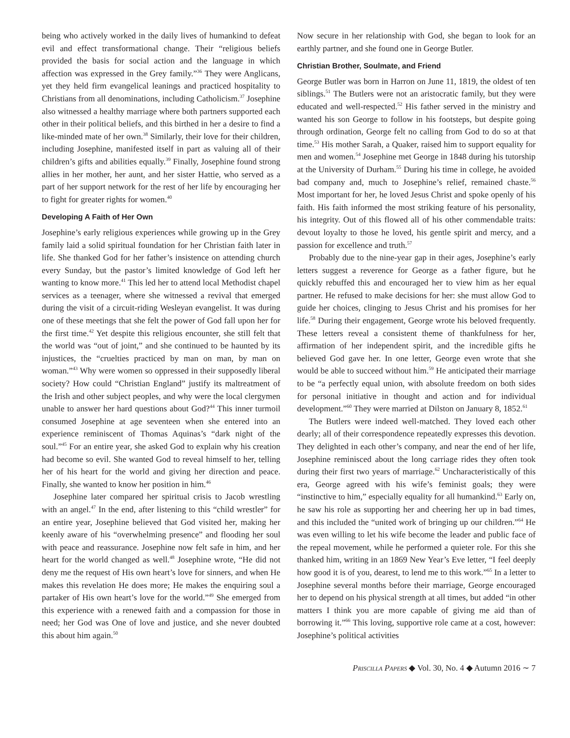being who actively worked in the daily lives of humankind to defeat evil and effect transformational change. Their “religious beliefs provided the basis for social action and the language in which affection was expressed in the Grey family.”<sup>36</sup> They were Anglicans, yet they held firm evangelical leanings and practiced hospitality to Christians from all denominations, including Catholicism.<sup>37</sup> Josephine also witnessed a healthy marriage where both partners supported each other in their political beliefs, and this birthed in her a desire to find a like-minded mate of her own.<sup>38</sup> Similarly, their love for their children, including Josephine, manifested itself in part as valuing all of their children’s gifts and abilities equally.<sup>39</sup> Finally, Josephine found strong allies in her mother, her aunt, and her sister Hattie, who served as a part of her support network for the rest of her life by encouraging her to fight for greater rights for women.<sup>40</sup>
Developing A Faith of Her Own
Josephine’s early religious experiences while growing up in the Grey family laid a solid spiritual foundation for her Christian faith later in life. She thanked God for her father’s insistence on attending church every Sunday, but the pastor’s limited knowledge of God left her wanting to know more.<sup>41</sup> This led her to attend local Methodist chapel services as a teenager, where she witnessed a revival that emerged during the visit of a circuit-riding Wesleyan evangelist. It was during one of these meetings that she felt the power of God fall upon her for the first time.<sup>42</sup> Yet despite this religious encounter, she still felt that the world was “out of joint,” and she continued to be haunted by its injustices, the “cruelties practiced by man on man, by man on woman.”<sup>43</sup> Why were women so oppressed in their supposedly liberal society? How could “Christian England” justify its maltreatment of the Irish and other subject peoples, and why were the local clergymen unable to answer her hard questions about God?<sup>44</sup> This inner turmoil consumed Josephine at age seventeen when she entered into an experience reminiscent of Thomas Aquinas’s “dark night of the soul.”<sup>45</sup> For an entire year, she asked God to explain why his creation had become so evil. She wanted God to reveal himself to her, telling her of his heart for the world and giving her direction and peace. Finally, she wanted to know her position in him.<sup>46</sup>
Josephine later compared her spiritual crisis to Jacob wrestling with an angel.<sup>47</sup> In the end, after listening to this “child wrestler” for an entire year, Josephine believed that God visited her, making her keenly aware of his “overwhelming presence” and flooding her soul with peace and reassurance. Josephine now felt safe in him, and her heart for the world changed as well.<sup>48</sup> Josephine wrote, “He did not deny me the request of His own heart’s love for sinners, and when He makes this revelation He does more; He makes the enquiring soul a partaker of His own heart’s love for the world.”<sup>49</sup> She emerged from this experience with a renewed faith and a compassion for those in need; her God was One of love and justice, and she never doubted this about him again.<sup>50</sup>
Now secure in her relationship with God, she began to look for an earthly partner, and she found one in George Butler.
Christian Brother, Soulmate, and Friend
George Butler was born in Harron on June 11, 1819, the oldest of ten siblings.<sup>51</sup> The Butlers were not an aristocratic family, but they were educated and well-respected.<sup>52</sup> His father served in the ministry and wanted his son George to follow in his footsteps, but despite going through ordination, George felt no calling from God to do so at that time.<sup>53</sup> His mother Sarah, a Quaker, raised him to support equality for men and women.<sup>54</sup> Josephine met George in 1848 during his tutorship at the University of Durham.<sup>55</sup> During his time in college, he avoided bad company and, much to Josephine’s relief, remained chaste.<sup>56</sup> Most important for her, he loved Jesus Christ and spoke openly of his faith. His faith informed the most striking feature of his personality, his integrity. Out of this flowed all of his other commendable traits: devout loyalty to those he loved, his gentle spirit and mercy, and a passion for excellence and truth.<sup>57</sup>
Probably due to the nine-year gap in their ages, Josephine’s early letters suggest a reverence for George as a father figure, but he quickly rebuffed this and encouraged her to view him as her equal partner. He refused to make decisions for her: she must allow God to guide her choices, clinging to Jesus Christ and his promises for her life.<sup>58</sup> During their engagement, George wrote his beloved frequently. These letters reveal a consistent theme of thankfulness for her, affirmation of her independent spirit, and the incredible gifts he believed God gave her. In one letter, George even wrote that she would be able to succeed without him.<sup>59</sup> He anticipated their marriage to be “a perfectly equal union, with absolute freedom on both sides for personal initiative in thought and action and for individual development.”<sup>60</sup> They were married at Dilston on January 8, 1852.<sup>61</sup>
The Butlers were indeed well-matched. They loved each other dearly; all of their correspondence repeatedly expresses this devotion. They delighted in each other’s company, and near the end of her life, Josephine reminisced about the long carriage rides they often took during their first two years of marriage.<sup>62</sup> Uncharacteristically of this era, George agreed with his wife’s feminist goals; they were “instinctive to him,” especially equality for all humankind.<sup>63</sup> Early on, he saw his role as supporting her and cheering her up in bad times, and this included the “united work of bringing up our children.”<sup>64</sup> He was even willing to let his wife become the leader and public face of the repeal movement, while he performed a quieter role. For this she thanked him, writing in an 1869 New Year’s Eve letter, “I feel deeply how good it is of you, dearest, to lend me to this work.”<sup>65</sup> In a letter to Josephine several months before their marriage, George encouraged her to depend on his physical strength at all times, but added “in other matters I think you are more capable of giving me aid than of borrowing it.”<sup>66</sup> This loving, supportive role came at a cost, however: Josephine’s political activities
Priscilla Papers ◆ Vol. 30, No. 4 ◆ Autumn 2016 ∼ 7